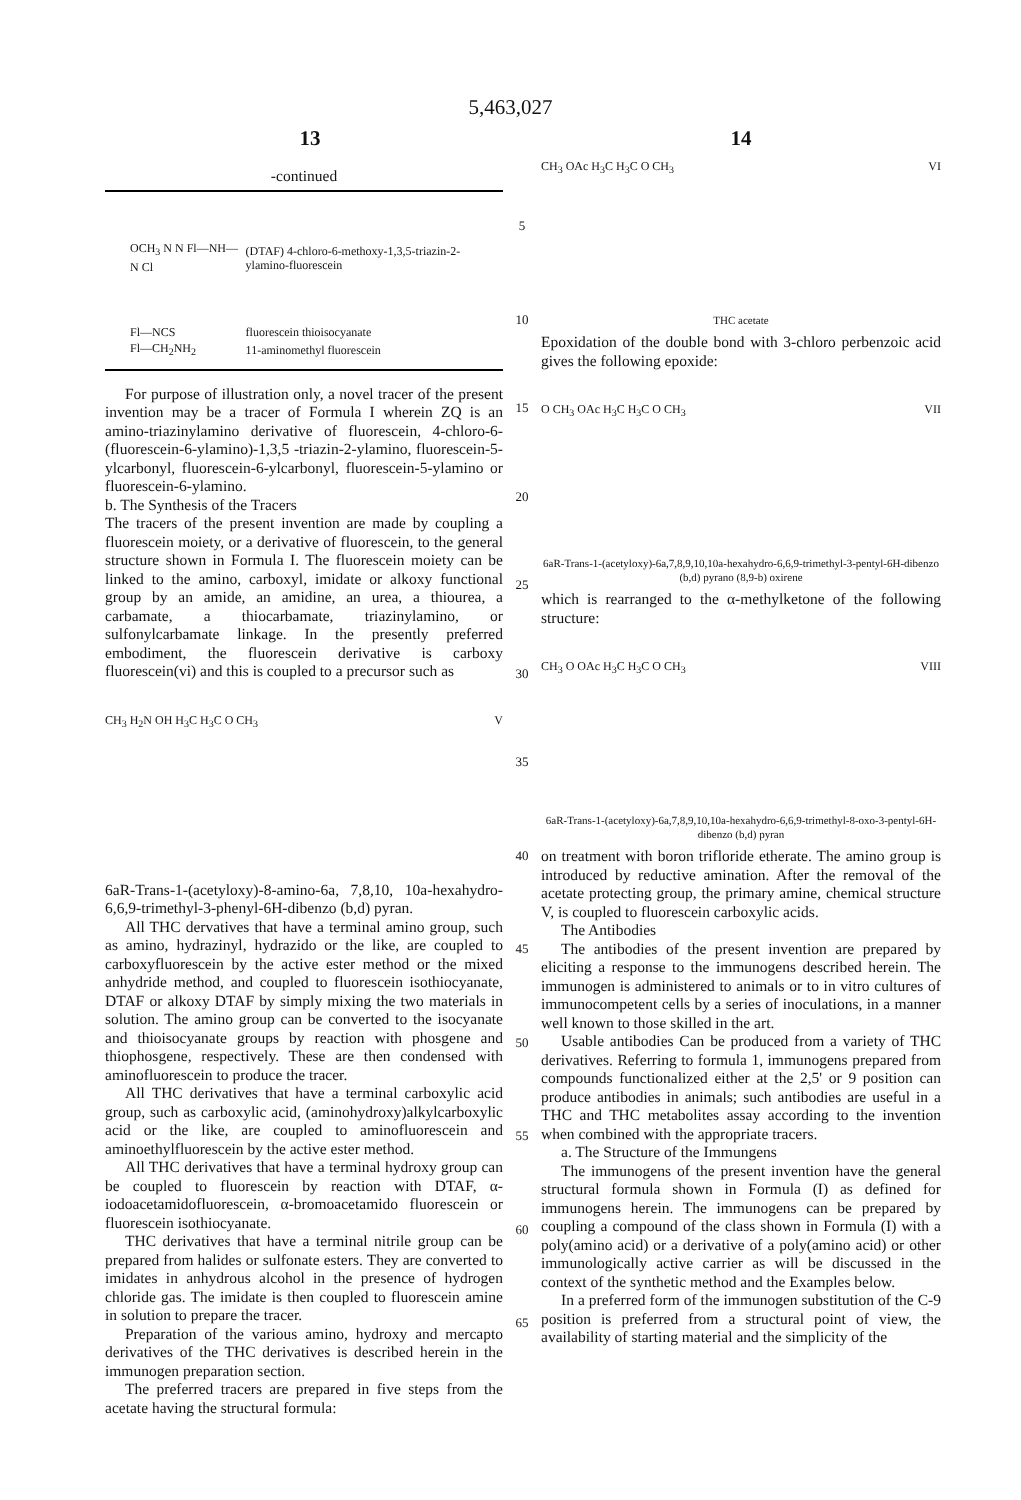5,463,027
13 14
-continued
| OCH<sub>3</sub> N N Fl—NH— N Cl | (DTAF) 4-chloro-6-methoxy-1,3,5-triazin-2-ylamino-fluorescein |
| Fl—NCS | fluorescein thioisocyanate |
| Fl—CH<sub>2</sub>NH<sub>2</sub> | 11-aminomethyl fluorescein |
For purpose of illustration only, a novel tracer of the present invention may be a tracer of Formula I wherein ZQ is an amino-triazinylamino derivative of fluorescein, 4-chloro-6-(fluorescein-6-ylamino)-1,3,5 -triazin-2-ylamino, fluorescein-5-ylcarbonyl, fluorescein-6-ylcarbonyl, fluorescein-5-ylamino or fluorescein-6-ylamino.
b. The Synthesis of the Tracers
The tracers of the present invention are made by coupling a fluorescein moiety, or a derivative of fluorescein, to the general structure shown in Formula I. The fluorescein moiety can be linked to the amino, carboxyl, imidate or alkoxy functional group by an amide, an amidine, an urea, a thiourea, a carbamate, a thiocarbamate, triazinylamino, or sulfonylcarbamate linkage. In the presently preferred embodiment, the fluorescein derivative is carboxy fluorescein(vi) and this is coupled to a precursor such as
CH<sub>3</sub> H<sub>2</sub>N OH H<sub>3</sub>C H<sub>3</sub>C O CH<sub>3</sub> V
6aR-Trans-1-(acetyloxy)-8-amino-6a, 7,8,10, 10a-hexahydro- 6,6,9-trimethyl-3-phenyl-6H-dibenzo (b,d) pyran.
All THC dervatives that have a terminal amino group, such as amino, hydrazinyl, hydrazido or the like, are coupled to carboxyfluorescein by the active ester method or the mixed anhydride method, and coupled to fluorescein isothiocyanate, DTAF or alkoxy DTAF by simply mixing the two materials in solution. The amino group can be converted to the isocyanate and thioisocyanate groups by reaction with phosgene and thiophosgene, respectively. These are then condensed with aminofluorescein to produce the tracer.
All THC derivatives that have a terminal carboxylic acid group, such as carboxylic acid, (aminohydroxy)alkylcarboxylic acid or the like, are coupled to aminofluorescein and aminoethylfluorescein by the active ester method.
All THC derivatives that have a terminal hydroxy group can be coupled to fluorescein by reaction with DTAF, α-iodoacetamidofluorescein, α-bromoacetamido fluorescein or fluorescein isothiocyanate.
THC derivatives that have a terminal nitrile group can be prepared from halides or sulfonate esters. They are converted to imidates in anhydrous alcohol in the presence of hydrogen chloride gas. The imidate is then coupled to fluorescein amine in solution to prepare the tracer.
Preparation of the various amino, hydroxy and mercapto derivatives of the THC derivatives is described herein in the immunogen preparation section.
The preferred tracers are prepared in five steps from the acetate having the structural formula:
5
10
15
20
25
30
35
40
45
50
55
60
65
CH<sub>3</sub> OAc H<sub>3</sub>C H<sub>3</sub>C O CH<sub>3</sub> VI
THC acetate
Epoxidation of the double bond with 3-chloro perbenzoic acid gives the following epoxide:
O CH<sub>3</sub> OAc H<sub>3</sub>C H<sub>3</sub>C O CH<sub>3</sub> VII
6aR-Trans-1-(acetyloxy)-6a,7,8,9,10,10a-hexahydro-6,6,9-trimethyl-3-pentyl-6H-dibenzo (b,d) pyrano (8,9-b) oxirene
which is rearranged to the α-methylketone of the following structure:
CH<sub>3</sub> O OAc H<sub>3</sub>C H<sub>3</sub>C O CH<sub>3</sub> VIII
6aR-Trans-1-(acetyloxy)-6a,7,8,9,10,10a-hexahydro-6,6,9-trimethyl-8-oxo-3-pentyl-6H-dibenzo (b,d) pyran
on treatment with boron trifloride etherate. The amino group is introduced by reductive amination. After the removal of the acetate protecting group, the primary amine, chemical structure V, is coupled to fluorescein carboxylic acids.
The Antibodies
The antibodies of the present invention are prepared by eliciting a response to the immunogens described herein. The immunogen is administered to animals or to in vitro cultures of immunocompetent cells by a series of inoculations, in a manner well known to those skilled in the art.
Usable antibodies Can be produced from a variety of THC derivatives. Referring to formula 1, immunogens prepared from compounds functionalized either at the 2,5' or 9 position can produce antibodies in animals; such antibodies are useful in a THC and THC metabolites assay according to the invention when combined with the appropriate tracers.
a. The Structure of the Immungens
The immunogens of the present invention have the general structural formula shown in Formula (I) as defined for immunogens herein. The immunogens can be prepared by coupling a compound of the class shown in Formula (I) with a poly(amino acid) or a derivative of a poly(amino acid) or other immunologically active carrier as will be discussed in the context of the synthetic method and the Examples below.
In a preferred form of the immunogen substitution of the C-9 position is preferred from a structural point of view, the availability of starting material and the simplicity of the